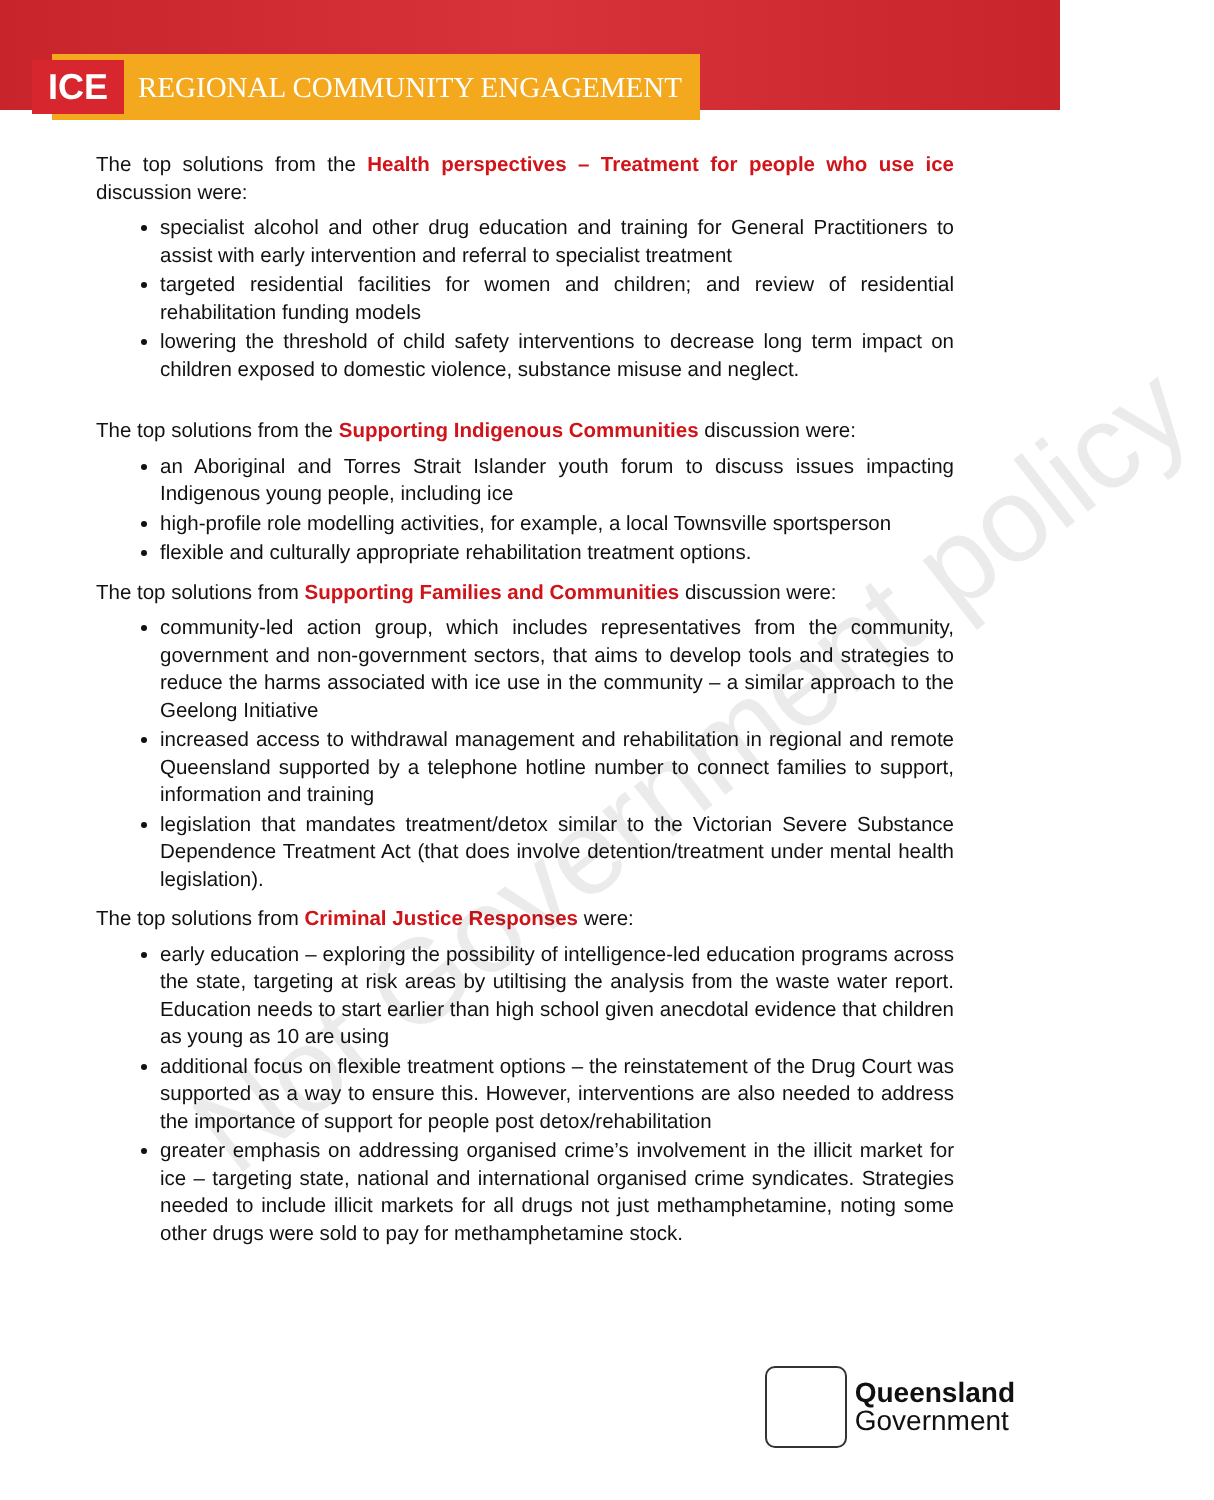ICE REGIONAL COMMUNITY ENGAGEMENT
The top solutions from the Health perspectives – Treatment for people who use ice discussion were:
specialist alcohol and other drug education and training for General Practitioners to assist with early intervention and referral to specialist treatment
targeted residential facilities for women and children; and review of residential rehabilitation funding models
lowering the threshold of child safety interventions to decrease long term impact on children exposed to domestic violence, substance misuse and neglect.
The top solutions from the Supporting Indigenous Communities discussion were:
an Aboriginal and Torres Strait Islander youth forum to discuss issues impacting Indigenous young people, including ice
high-profile role modelling activities, for example, a local Townsville sportsperson
flexible and culturally appropriate rehabilitation treatment options.
The top solutions from Supporting Families and Communities discussion were:
community-led action group, which includes representatives from the community, government and non-government sectors, that aims to develop tools and strategies to reduce the harms associated with ice use in the community – a similar approach to the Geelong Initiative
increased access to withdrawal management and rehabilitation in regional and remote Queensland supported by a telephone hotline number to connect families to support, information and training
legislation that mandates treatment/detox similar to the Victorian Severe Substance Dependence Treatment Act (that does involve detention/treatment under mental health legislation).
The top solutions from Criminal Justice Responses were:
early education – exploring the possibility of intelligence-led education programs across the state, targeting at risk areas by utiltising the analysis from the waste water report. Education needs to start earlier than high school given anecdotal evidence that children as young as 10 are using
additional focus on flexible treatment options – the reinstatement of the Drug Court was supported as a way to ensure this. However, interventions are also needed to address the importance of support for people post detox/rehabilitation
greater emphasis on addressing organised crime’s involvement in the illicit market for ice – targeting state, national and international organised crime syndicates. Strategies needed to include illicit markets for all drugs not just methamphetamine, noting some other drugs were sold to pay for methamphetamine stock.
Not Government policy
Queensland
Government